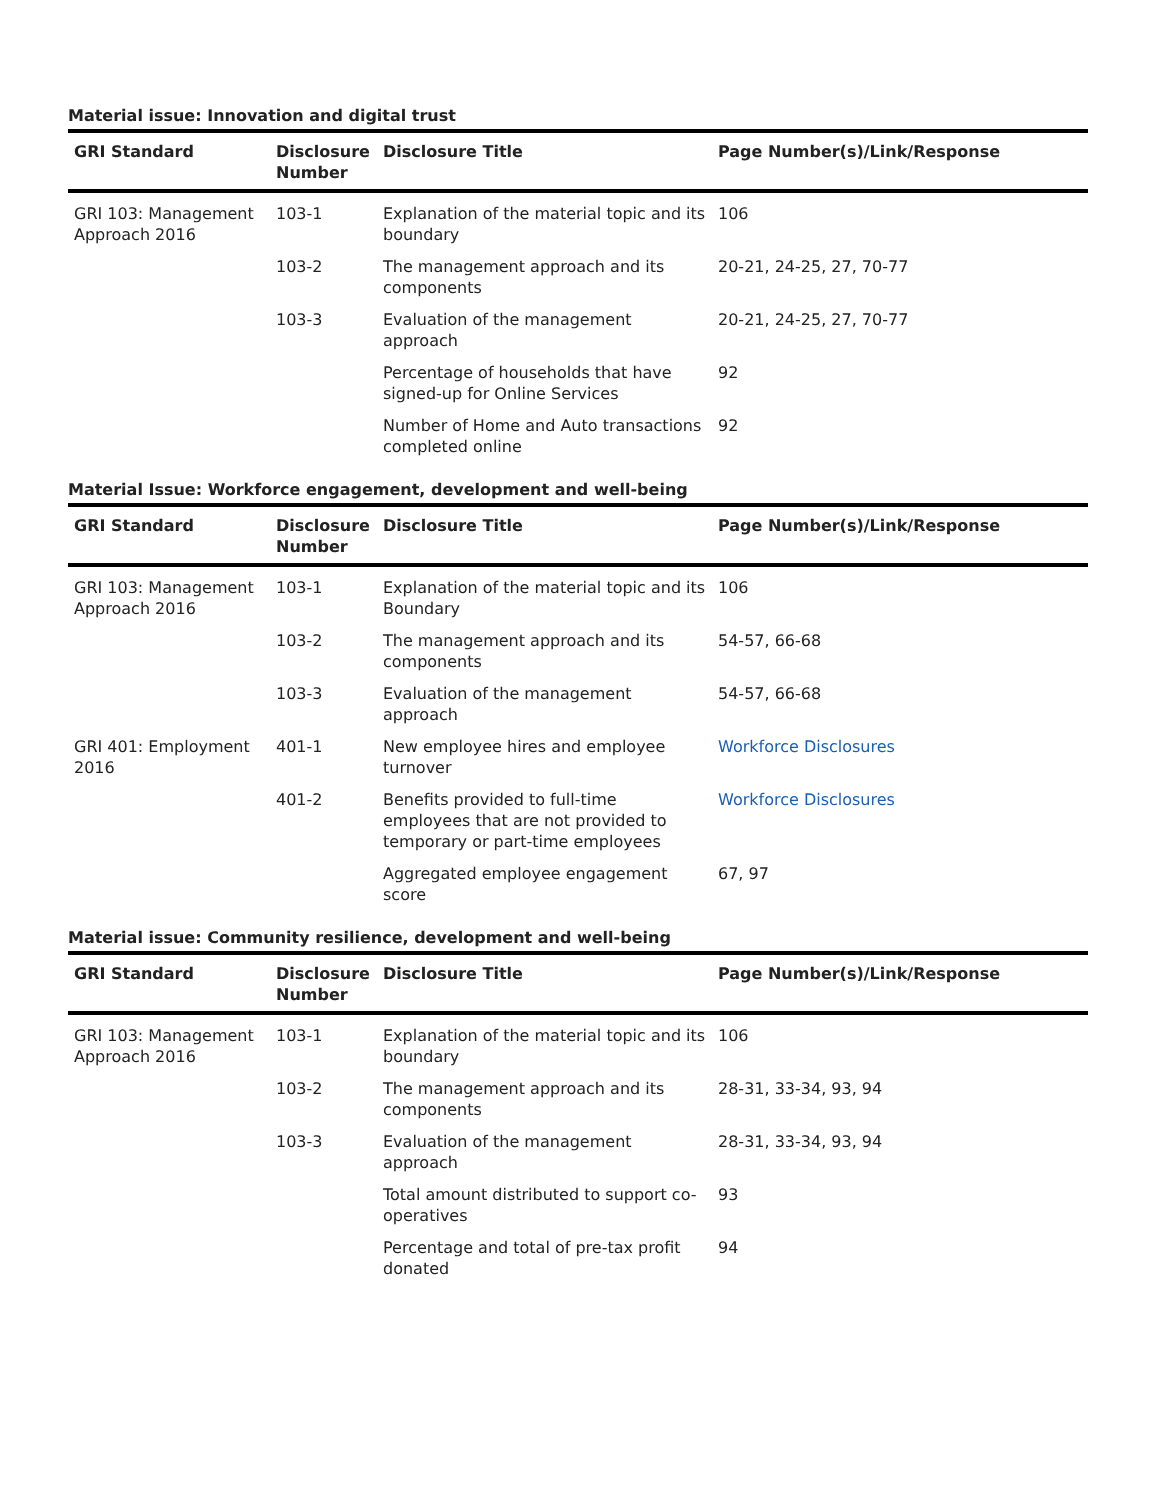Material issue: Innovation and digital trust
| GRI Standard | Disclosure Number | Disclosure Title | Page Number(s)/Link/Response |
| --- | --- | --- | --- |
| GRI 103: Management Approach 2016 | 103-1 | Explanation of the material topic and its boundary | 106 |
| | 103-2 | The management approach and its components | 20-21, 24-25, 27, 70-77 |
| | 103-3 | Evaluation of the management approach | 20-21, 24-25, 27, 70-77 |
| | | Percentage of households that have signed-up for Online Services | 92 |
| | | Number of Home and Auto transactions completed online | 92 |
Material Issue: Workforce engagement, development and well-being
| GRI Standard | Disclosure Number | Disclosure Title | Page Number(s)/Link/Response |
| --- | --- | --- | --- |
| GRI 103: Management Approach 2016 | 103-1 | Explanation of the material topic and its Boundary | 106 |
| | 103-2 | The management approach and its components | 54-57, 66-68 |
| | 103-3 | Evaluation of the management approach | 54-57, 66-68 |
| GRI 401: Employment 2016 | 401-1 | New employee hires and employee turnover | Workforce Disclosures |
| | 401-2 | Benefits provided to full-time employees that are not provided to temporary or part-time employees | Workforce Disclosures |
| | | Aggregated employee engagement score | 67, 97 |
Material issue: Community resilience, development and well-being
| GRI Standard | Disclosure Number | Disclosure Title | Page Number(s)/Link/Response |
| --- | --- | --- | --- |
| GRI 103: Management Approach 2016 | 103-1 | Explanation of the material topic and its boundary | 106 |
| | 103-2 | The management approach and its components | 28-31, 33-34, 93, 94 |
| | 103-3 | Evaluation of the management approach | 28-31, 33-34, 93, 94 |
| | | Total amount distributed to support co-operatives | 93 |
| | | Percentage and total of pre-tax profit donated | 94 |